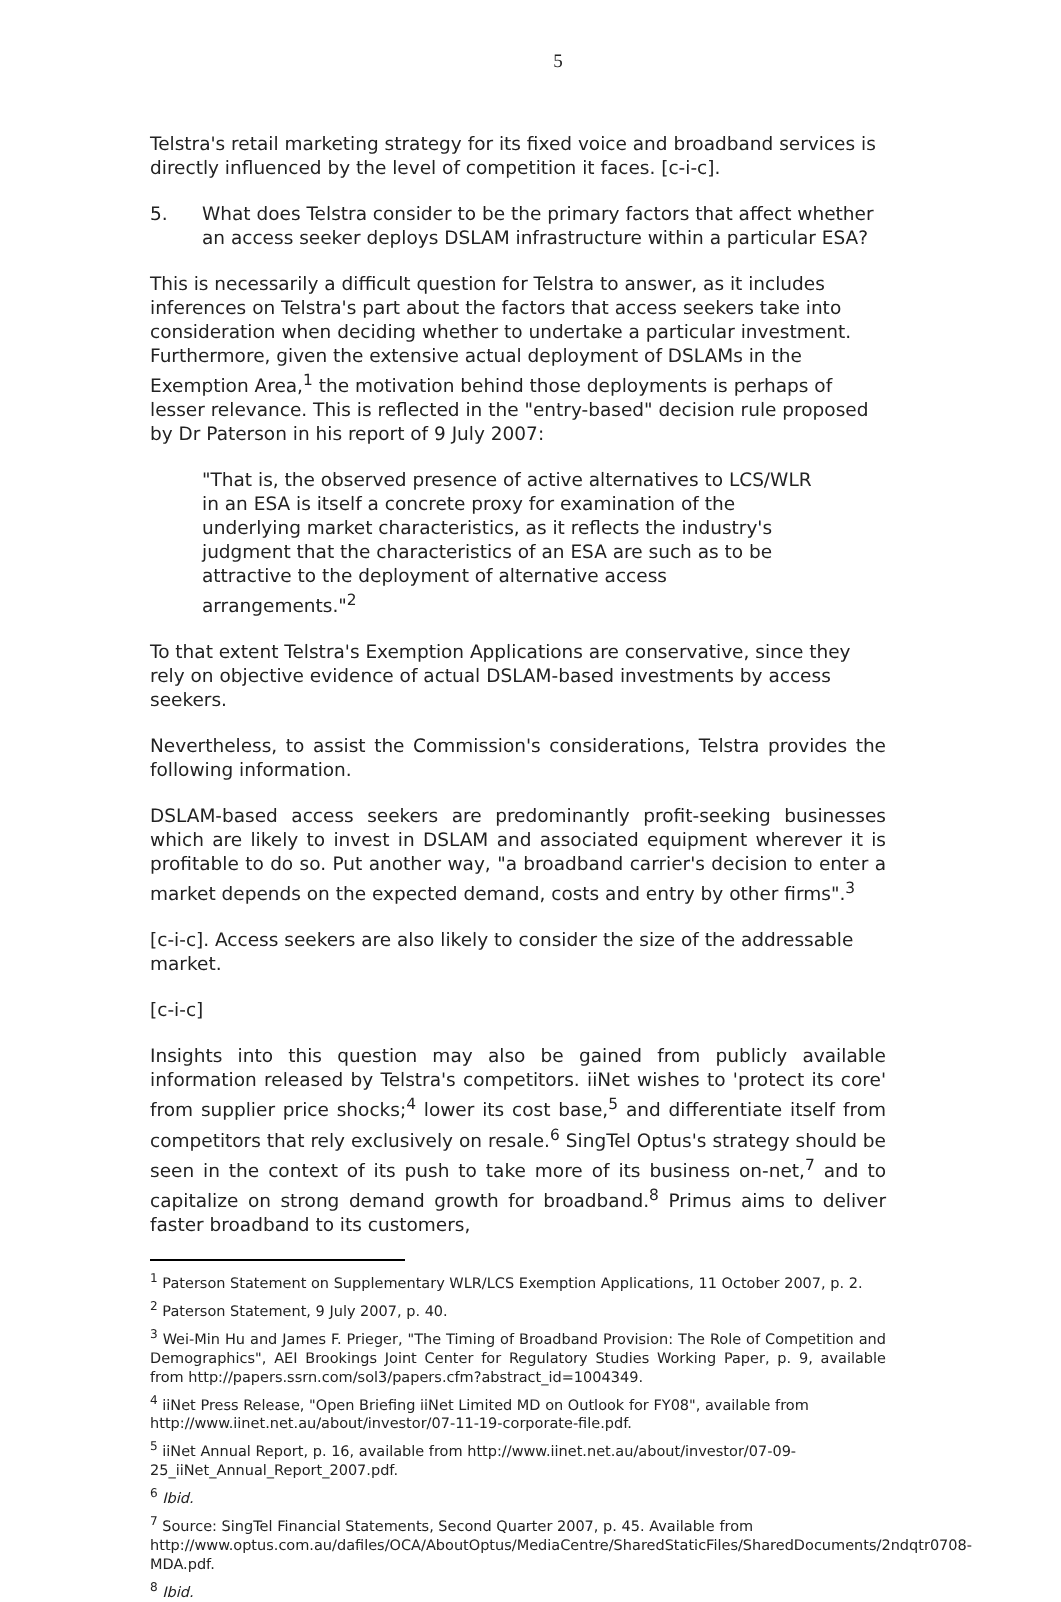5
Telstra's retail marketing strategy for its fixed voice and broadband services is directly influenced by the level of competition it faces. [c-i-c].
5. What does Telstra consider to be the primary factors that affect whether an access seeker deploys DSLAM infrastructure within a particular ESA?
This is necessarily a difficult question for Telstra to answer, as it includes inferences on Telstra's part about the factors that access seekers take into consideration when deciding whether to undertake a particular investment. Furthermore, given the extensive actual deployment of DSLAMs in the Exemption Area,<sup>1</sup> the motivation behind those deployments is perhaps of lesser relevance. This is reflected in the "entry-based" decision rule proposed by Dr Paterson in his report of 9 July 2007:
"That is, the observed presence of active alternatives to LCS/WLR in an ESA is itself a concrete proxy for examination of the underlying market characteristics, as it reflects the industry's judgment that the characteristics of an ESA are such as to be attractive to the deployment of alternative access arrangements."<sup>2</sup>
To that extent Telstra's Exemption Applications are conservative, since they rely on objective evidence of actual DSLAM-based investments by access seekers.
Nevertheless, to assist the Commission's considerations, Telstra provides the following information.
DSLAM-based access seekers are predominantly profit-seeking businesses which are likely to invest in DSLAM and associated equipment wherever it is profitable to do so. Put another way, "a broadband carrier's decision to enter a market depends on the expected demand, costs and entry by other firms".<sup>3</sup>
[c-i-c]. Access seekers are also likely to consider the size of the addressable market.
[c-i-c]
Insights into this question may also be gained from publicly available information released by Telstra's competitors. iiNet wishes to 'protect its core' from supplier price shocks;<sup>4</sup> lower its cost base,<sup>5</sup> and differentiate itself from competitors that rely exclusively on resale.<sup>6</sup> SingTel Optus's strategy should be seen in the context of its push to take more of its business on-net,<sup>7</sup> and to capitalize on strong demand growth for broadband.<sup>8</sup> Primus aims to deliver faster broadband to its customers,
<sup>1</sup> Paterson Statement on Supplementary WLR/LCS Exemption Applications, 11 October 2007, p. 2.
<sup>2</sup> Paterson Statement, 9 July 2007, p. 40.
<sup>3</sup> Wei-Min Hu and James F. Prieger, "The Timing of Broadband Provision: The Role of Competition and Demographics", AEI Brookings Joint Center for Regulatory Studies Working Paper, p. 9, available from http://papers.ssrn.com/sol3/papers.cfm?abstract_id=1004349.
<sup>4</sup> iiNet Press Release, "Open Briefing iiNet Limited MD on Outlook for FY08", available from http://www.iinet.net.au/about/investor/07-11-19-corporate-file.pdf.
<sup>5</sup> iiNet Annual Report, p. 16, available from http://www.iinet.net.au/about/investor/07-09-25_iiNet_Annual_Report_2007.pdf.
<sup>6</sup> Ibid.
<sup>7</sup> Source: SingTel Financial Statements, Second Quarter 2007, p. 45. Available from http://www.optus.com.au/dafiles/OCA/AboutOptus/MediaCentre/SharedStaticFiles/SharedDocuments/2ndqtr0708-MDA.pdf.
<sup>8</sup> Ibid.